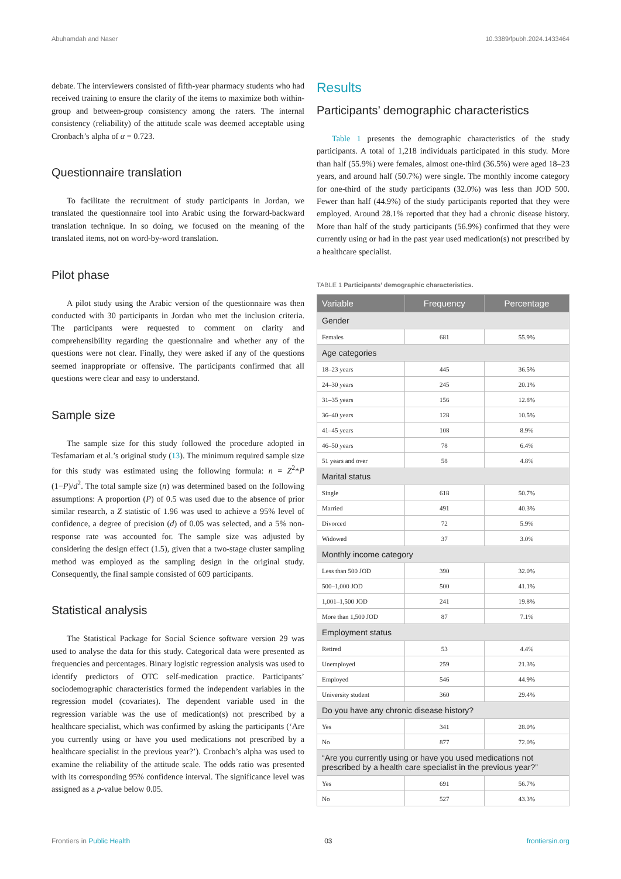Abuhamdah and Naser 10.3389/fpubh.2024.1433464
debate. The interviewers consisted of fifth-year pharmacy students who had received training to ensure the clarity of the items to maximize both within-group and between-group consistency among the raters. The internal consistency (reliability) of the attitude scale was deemed acceptable using Cronbach’s alpha of α = 0.723.
Questionnaire translation
To facilitate the recruitment of study participants in Jordan, we translated the questionnaire tool into Arabic using the forward-backward translation technique. In so doing, we focused on the meaning of the translated items, not on word-by-word translation.
Pilot phase
A pilot study using the Arabic version of the questionnaire was then conducted with 30 participants in Jordan who met the inclusion criteria. The participants were requested to comment on clarity and comprehensibility regarding the questionnaire and whether any of the questions were not clear. Finally, they were asked if any of the questions seemed inappropriate or offensive. The participants confirmed that all questions were clear and easy to understand.
Sample size
The sample size for this study followed the procedure adopted in Tesfamariam et al.’s original study (13). The minimum required sample size for this study was estimated using the following formula: n = Z<sup>2</sup>*P (1−P)/d<sup>2</sup>. The total sample size (n) was determined based on the following assumptions: A proportion (P) of 0.5 was used due to the absence of prior similar research, a Z statistic of 1.96 was used to achieve a 95% level of confidence, a degree of precision (d) of 0.05 was selected, and a 5% non-response rate was accounted for. The sample size was adjusted by considering the design effect (1.5), given that a two-stage cluster sampling method was employed as the sampling design in the original study. Consequently, the final sample consisted of 609 participants.
Statistical analysis
The Statistical Package for Social Science software version 29 was used to analyse the data for this study. Categorical data were presented as frequencies and percentages. Binary logistic regression analysis was used to identify predictors of OTC self-medication practice. Participants’ sociodemographic characteristics formed the independent variables in the regression model (covariates). The dependent variable used in the regression variable was the use of medication(s) not prescribed by a healthcare specialist, which was confirmed by asking the participants (‘Are you currently using or have you used medications not prescribed by a healthcare specialist in the previous year?’). Cronbach’s alpha was used to examine the reliability of the attitude scale. The odds ratio was presented with its corresponding 95% confidence interval. The significance level was assigned as a p-value below 0.05.
Results
Participants’ demographic characteristics
Table 1 presents the demographic characteristics of the study participants. A total of 1,218 individuals participated in this study. More than half (55.9%) were females, almost one-third (36.5%) were aged 18–23 years, and around half (50.7%) were single. The monthly income category for one-third of the study participants (32.0%) was less than JOD 500. Fewer than half (44.9%) of the study participants reported that they were employed. Around 28.1% reported that they had a chronic disease history. More than half of the study participants (56.9%) confirmed that they were currently using or had in the past year used medication(s) not prescribed by a healthcare specialist.
TABLE 1 Participants’ demographic characteristics.
| Variable | Frequency | Percentage |
| --- | --- | --- |
| Gender | | |
| Females | 681 | 55.9% |
| Age categories | | |
| 18–23 years | 445 | 36.5% |
| 24–30 years | 245 | 20.1% |
| 31–35 years | 156 | 12.8% |
| 36–40 years | 128 | 10.5% |
| 41–45 years | 108 | 8.9% |
| 46–50 years | 78 | 6.4% |
| 51 years and over | 58 | 4.8% |
| Marital status | | |
| Single | 618 | 50.7% |
| Married | 491 | 40.3% |
| Divorced | 72 | 5.9% |
| Widowed | 37 | 3.0% |
| Monthly income category | | |
| Less than 500 JOD | 390 | 32.0% |
| 500–1,000 JOD | 500 | 41.1% |
| 1,001–1,500 JOD | 241 | 19.8% |
| More than 1,500 JOD | 87 | 7.1% |
| Employment status | | |
| Retired | 53 | 4.4% |
| Unemployed | 259 | 21.3% |
| Employed | 546 | 44.9% |
| University student | 360 | 29.4% |
| Do you have any chronic disease history? | | |
| Yes | 341 | 28.0% |
| No | 877 | 72.0% |
| “Are you currently using or have you used medications not prescribed by a health care specialist in the previous year?” | | |
| Yes | 691 | 56.7% |
| No | 527 | 43.3% |
Frontiers in Public Health 03 frontiersin.org